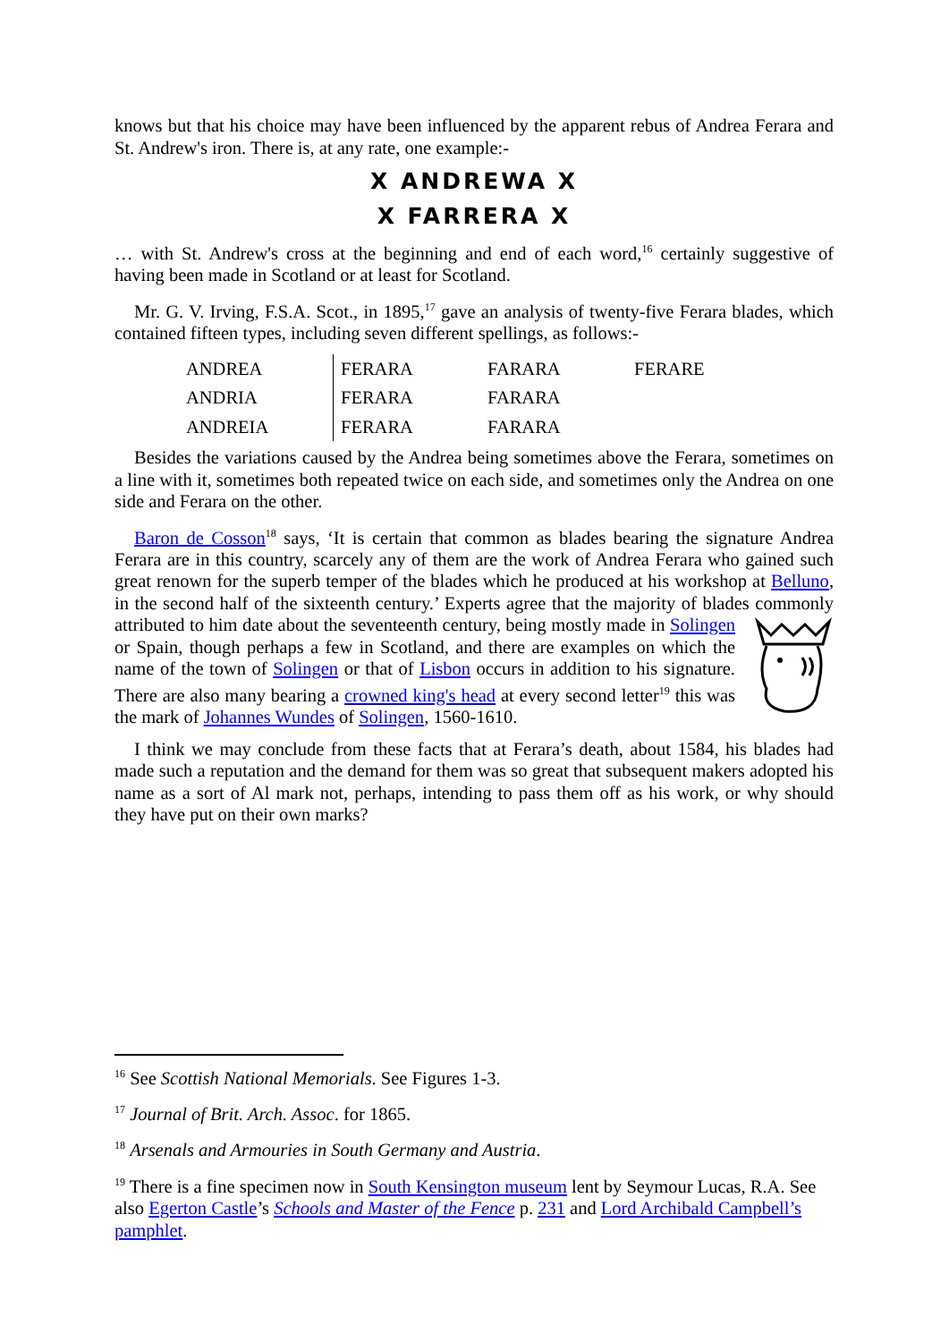knows but that his choice may have been influenced by the apparent rebus of Andrea Ferara and St. Andrew's iron. There is, at any rate, one example:-
X ANDREWA X
X FARRERA X
… with St. Andrew's cross at the beginning and end of each word,<sup>16</sup> certainly suggestive of having been made in Scotland or at least for Scotland.
Mr. G. V. Irving, F.S.A. Scot., in 1895,<sup>17</sup> gave an analysis of twenty-five Ferara blades, which contained fifteen types, including seven different spellings, as follows:-
| ANDREA | FERARA | FARARA | FERARE |
| ANDRIA | FERARA | FARARA | |
| ANDREIA | FERARA | FARARA | |
Besides the variations caused by the Andrea being sometimes above the Ferara, sometimes on a line with it, sometimes both repeated twice on each side, and sometimes only the Andrea on one side and Ferara on the other.
Baron de Cosson<sup>18</sup> says, ‘It is certain that common as blades bearing the signature Andrea Ferara are in this country, scarcely any of them are the work of Andrea Ferara who gained such great renown for the superb temper of the blades which he produced at his workshop at Belluno, in the second half of the sixteenth century.’ Experts agree that the majority of blades commonly attributed to him date about the seventeenth century, being mostly made in Solingen or Spain, though perhaps a few in Scotland, and there are examples on which the name of the town of Solingen or that of Lisbon occurs in addition to his signature. There are also many bearing a crowned king's head at every second letter<sup>19</sup> this was the mark of Johannes Wundes of Solingen, 1560-1610.
I think we may conclude from these facts that at Ferara’s death, about 1584, his blades had made such a reputation and the demand for them was so great that subsequent makers adopted his name as a sort of Al mark not, perhaps, intending to pass them off as his work, or why should they have put on their own marks?
<sup>16</sup> See Scottish National Memorials. See Figures 1-3.
<sup>17</sup> Journal of Brit. Arch. Assoc. for 1865.
<sup>18</sup> Arsenals and Armouries in South Germany and Austria.
<sup>19</sup> There is a fine specimen now in South Kensington museum lent by Seymour Lucas, R.A. See also Egerton Castle’s Schools and Master of the Fence p. 231 and Lord Archibald Campbell’s pamphlet.